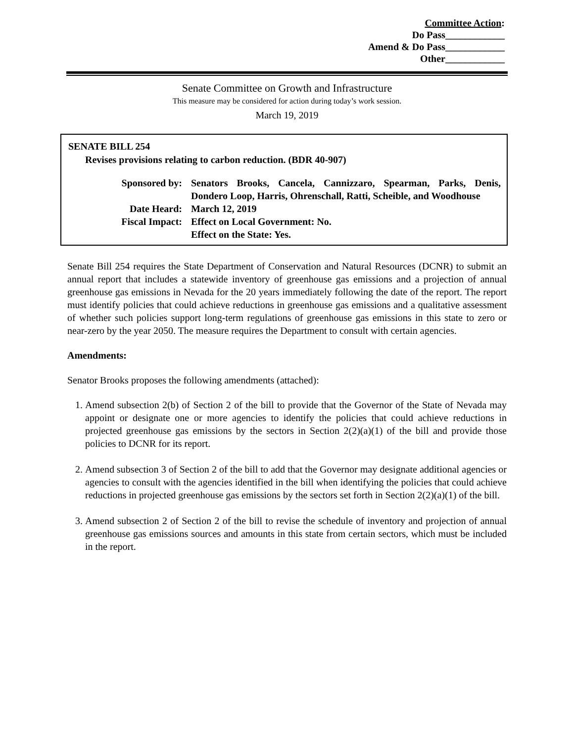Committee Action:
Do Pass____________
Amend & Do Pass____________
Other____________
Senate Committee on Growth and Infrastructure
This measure may be considered for action during today’s work session.
March 19, 2019
SENATE BILL 254
Revises provisions relating to carbon reduction. (BDR 40-907)
| Sponsored by: | Senators Brooks, Cancela, Cannizzaro, Spearman, Parks, Denis, Dondero Loop, Harris, Ohrenschall, Ratti, Scheible, and Woodhouse |
| Date Heard: | March 12, 2019 |
| Fiscal Impact: | Effect on Local Government: No. Effect on the State: Yes. |
Senate Bill 254 requires the State Department of Conservation and Natural Resources (DCNR) to submit an annual report that includes a statewide inventory of greenhouse gas emissions and a projection of annual greenhouse gas emissions in Nevada for the 20 years immediately following the date of the report. The report must identify policies that could achieve reductions in greenhouse gas emissions and a qualitative assessment of whether such policies support long-term regulations of greenhouse gas emissions in this state to zero or near-zero by the year 2050. The measure requires the Department to consult with certain agencies.
Amendments:
Senator Brooks proposes the following amendments (attached):
1. Amend subsection 2(b) of Section 2 of the bill to provide that the Governor of the State of Nevada may appoint or designate one or more agencies to identify the policies that could achieve reductions in projected greenhouse gas emissions by the sectors in Section 2(2)(a)(1) of the bill and provide those policies to DCNR for its report.
2. Amend subsection 3 of Section 2 of the bill to add that the Governor may designate additional agencies or agencies to consult with the agencies identified in the bill when identifying the policies that could achieve reductions in projected greenhouse gas emissions by the sectors set forth in Section 2(2)(a)(1) of the bill.
3. Amend subsection 2 of Section 2 of the bill to revise the schedule of inventory and projection of annual greenhouse gas emissions sources and amounts in this state from certain sectors, which must be included in the report.